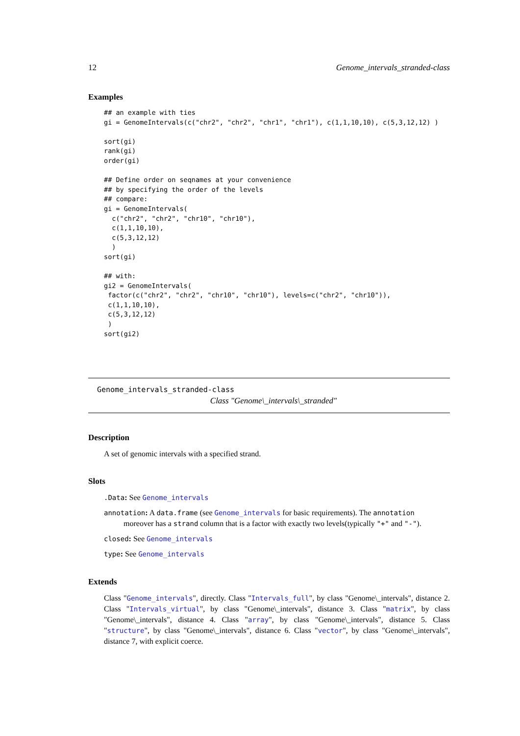12 Genome_intervals_stranded-class
Examples
## an example with ties
gi = GenomeIntervals(c("chr2", "chr2", "chr1", "chr1"), c(1,1,10,10), c(5,3,12,12) )

sort(gi)
rank(gi)
order(gi)

## Define order on seqnames at your convenience
## by specifying the order of the levels
## compare:
gi = GenomeIntervals(
  c("chr2", "chr2", "chr10", "chr10"),
  c(1,1,10,10),
  c(5,3,12,12)
  )
sort(gi)

## with:
gi2 = GenomeIntervals(
 factor(c("chr2", "chr2", "chr10", "chr10"), levels=c("chr2", "chr10")),
 c(1,1,10,10),
 c(5,3,12,12)
 )
sort(gi2)
Genome_intervals_stranded-class
Class "Genome\_intervals\_stranded"
Description
A set of genomic intervals with a specified strand.
Slots
.Data: See Genome_intervals
annotation: A data.frame (see Genome_intervals for basic requirements). The annotation
moreover has a strand column that is a factor with exactly two levels(typically "+" and "-").
closed: See Genome_intervals
type: See Genome_intervals
Extends
Class "Genome_intervals", directly. Class "Intervals_full", by class "Genome\_intervals", distance 2. Class "Intervals_virtual", by class "Genome\_intervals", distance 3. Class "matrix", by class "Genome\_intervals", distance 4. Class "array", by class "Genome\_intervals", distance 5. Class "structure", by class "Genome\_intervals", distance 6. Class "vector", by class "Genome\_intervals", distance 7, with explicit coerce.